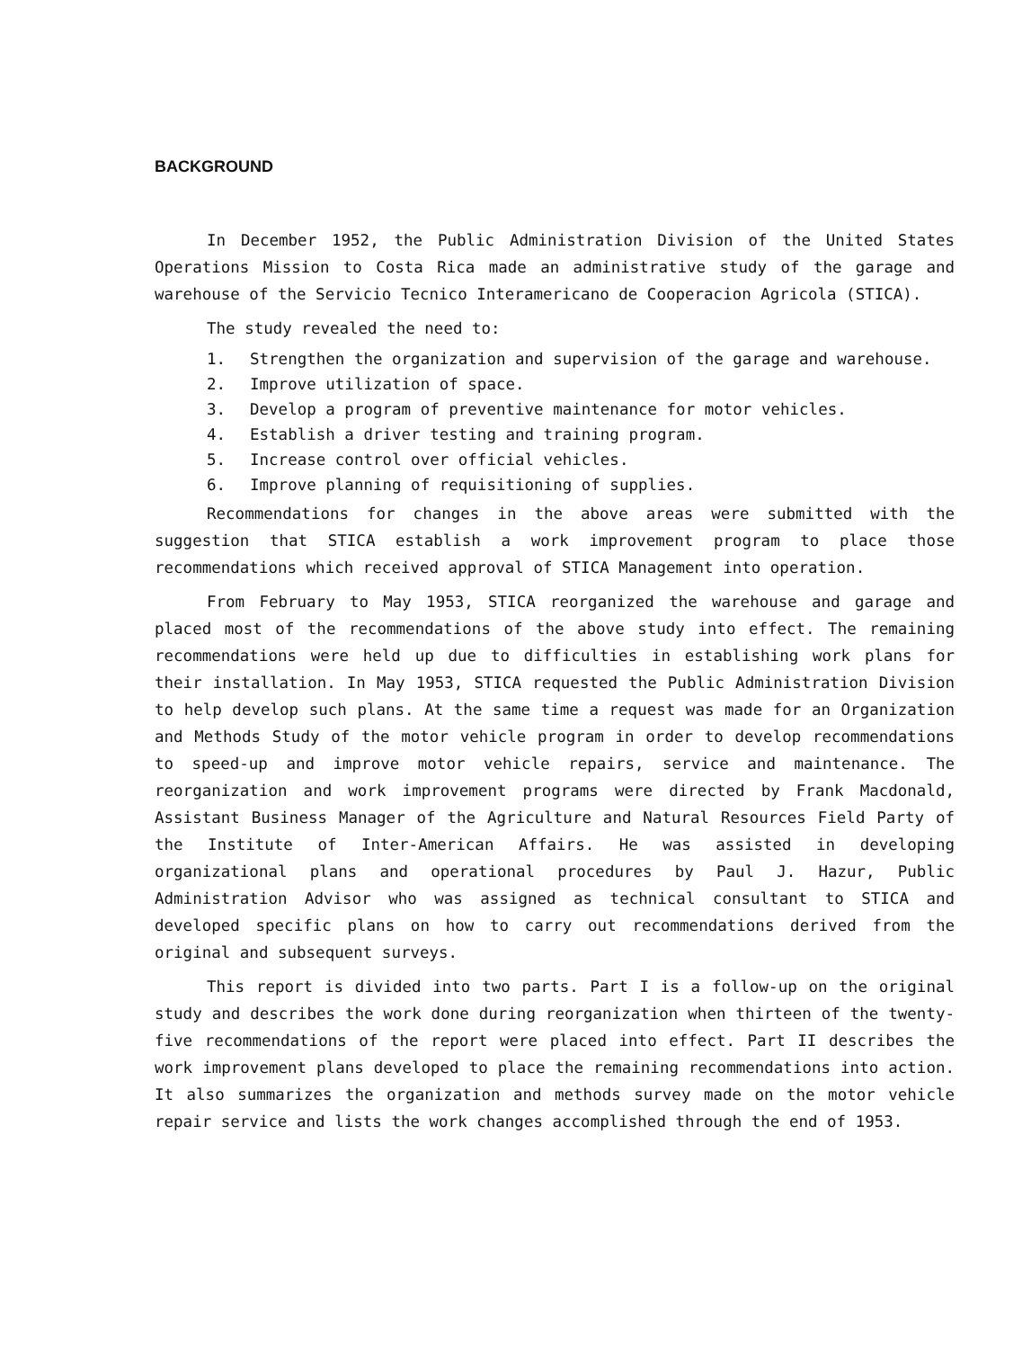BACKGROUND
In December 1952, the Public Administration Division of the United States Operations Mission to Costa Rica made an administrative study of the garage and warehouse of the Servicio Tecnico Interamericano de Cooperacion Agricola (STICA).
The study revealed the need to:
1. Strengthen the organization and supervision of the garage and warehouse.
2. Improve utilization of space.
3. Develop a program of preventive maintenance for motor vehicles.
4. Establish a driver testing and training program.
5. Increase control over official vehicles.
6. Improve planning of requisitioning of supplies.
Recommendations for changes in the above areas were submitted with the suggestion that STICA establish a work improvement program to place those recommendations which received approval of STICA Management into operation.
From February to May 1953, STICA reorganized the warehouse and garage and placed most of the recommendations of the above study into effect. The remaining recommendations were held up due to difficulties in establishing work plans for their installation. In May 1953, STICA requested the Public Administration Division to help develop such plans. At the same time a request was made for an Organization and Methods Study of the motor vehicle program in order to develop recommendations to speed-up and improve motor vehicle repairs, service and maintenance. The reorganization and work improvement programs were directed by Frank Macdonald, Assistant Business Manager of the Agriculture and Natural Resources Field Party of the Institute of Inter-American Affairs. He was assisted in developing organizational plans and operational procedures by Paul J. Hazur, Public Administration Advisor who was assigned as technical consultant to STICA and developed specific plans on how to carry out recommendations derived from the original and subsequent surveys.
This report is divided into two parts. Part I is a follow-up on the original study and describes the work done during reorganization when thirteen of the twenty-five recommendations of the report were placed into effect. Part II describes the work improvement plans developed to place the remaining recommendations into action. It also summarizes the organization and methods survey made on the motor vehicle repair service and lists the work changes accomplished through the end of 1953.